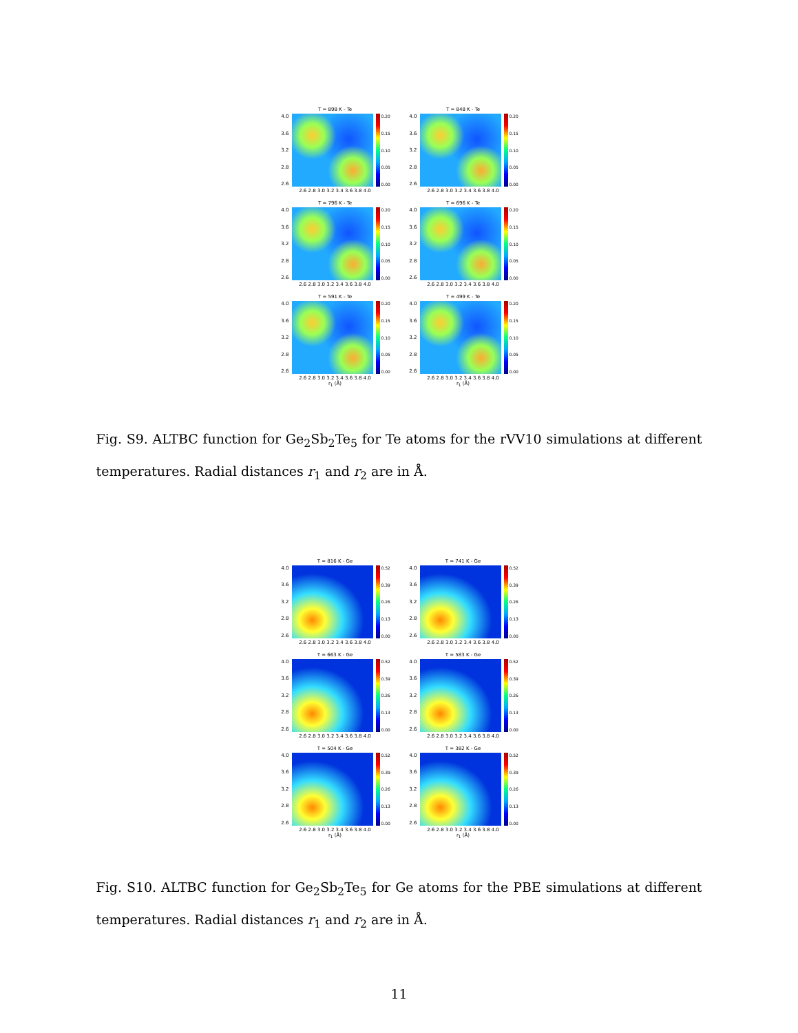T = 898 K - Te
4.0
3.6
3.2
2.8
2.6
0.20
0.15
0.10
0.05
0.00
2.6 2.8 3.0 3.2 3.4 3.6 3.8 4.0
T = 848 K - Te
4.0
3.6
3.2
2.8
2.6
0.20
0.15
0.10
0.05
0.00
2.6 2.8 3.0 3.2 3.4 3.6 3.8 4.0
T = 796 K - Te
4.0
3.6
3.2
2.8
2.6
0.20
0.15
0.10
0.05
0.00
2.6 2.8 3.0 3.2 3.4 3.6 3.8 4.0
T = 696 K - Te
4.0
3.6
3.2
2.8
2.6
0.20
0.15
0.10
0.05
0.00
2.6 2.8 3.0 3.2 3.4 3.6 3.8 4.0
T = 591 K - Te
4.0
3.6
3.2
2.8
2.6
0.20
0.15
0.10
0.05
0.00
2.6 2.8 3.0 3.2 3.4 3.6 3.8 4.0
r<sub>1</sub> (Å)
T = 499 K - Te
4.0
3.6
3.2
2.8
2.6
0.20
0.15
0.10
0.05
0.00
2.6 2.8 3.0 3.2 3.4 3.6 3.8 4.0
r<sub>1</sub> (Å)
Fig. S9. ALTBC function for Ge<sub>2</sub>Sb<sub>2</sub>Te<sub>5</sub> for Te atoms for the rVV10 simulations at different temperatures. Radial distances r<sub>1</sub> and r<sub>2</sub> are in Å.
T = 816 K - Ge
4.0
3.6
3.2
2.8
2.6
0.52
0.39
0.26
0.13
0.00
2.6 2.8 3.0 3.2 3.4 3.6 3.8 4.0
T = 741 K - Ge
4.0
3.6
3.2
2.8
2.6
0.52
0.39
0.26
0.13
0.00
2.6 2.8 3.0 3.2 3.4 3.6 3.8 4.0
T = 663 K - Ge
4.0
3.6
3.2
2.8
2.6
0.52
0.39
0.26
0.13
0.00
2.6 2.8 3.0 3.2 3.4 3.6 3.8 4.0
T = 583 K - Ge
4.0
3.6
3.2
2.8
2.6
0.52
0.39
0.26
0.13
0.00
2.6 2.8 3.0 3.2 3.4 3.6 3.8 4.0
T = 504 K - Ge
4.0
3.6
3.2
2.8
2.6
0.52
0.39
0.26
0.13
0.00
2.6 2.8 3.0 3.2 3.4 3.6 3.8 4.0
r<sub>1</sub> (Å)
T = 382 K - Ge
4.0
3.6
3.2
2.8
2.6
0.52
0.39
0.26
0.13
0.00
2.6 2.8 3.0 3.2 3.4 3.6 3.8 4.0
r<sub>1</sub> (Å)
Fig. S10. ALTBC function for Ge<sub>2</sub>Sb<sub>2</sub>Te<sub>5</sub> for Ge atoms for the PBE simulations at different temperatures. Radial distances r<sub>1</sub> and r<sub>2</sub> are in Å.
11